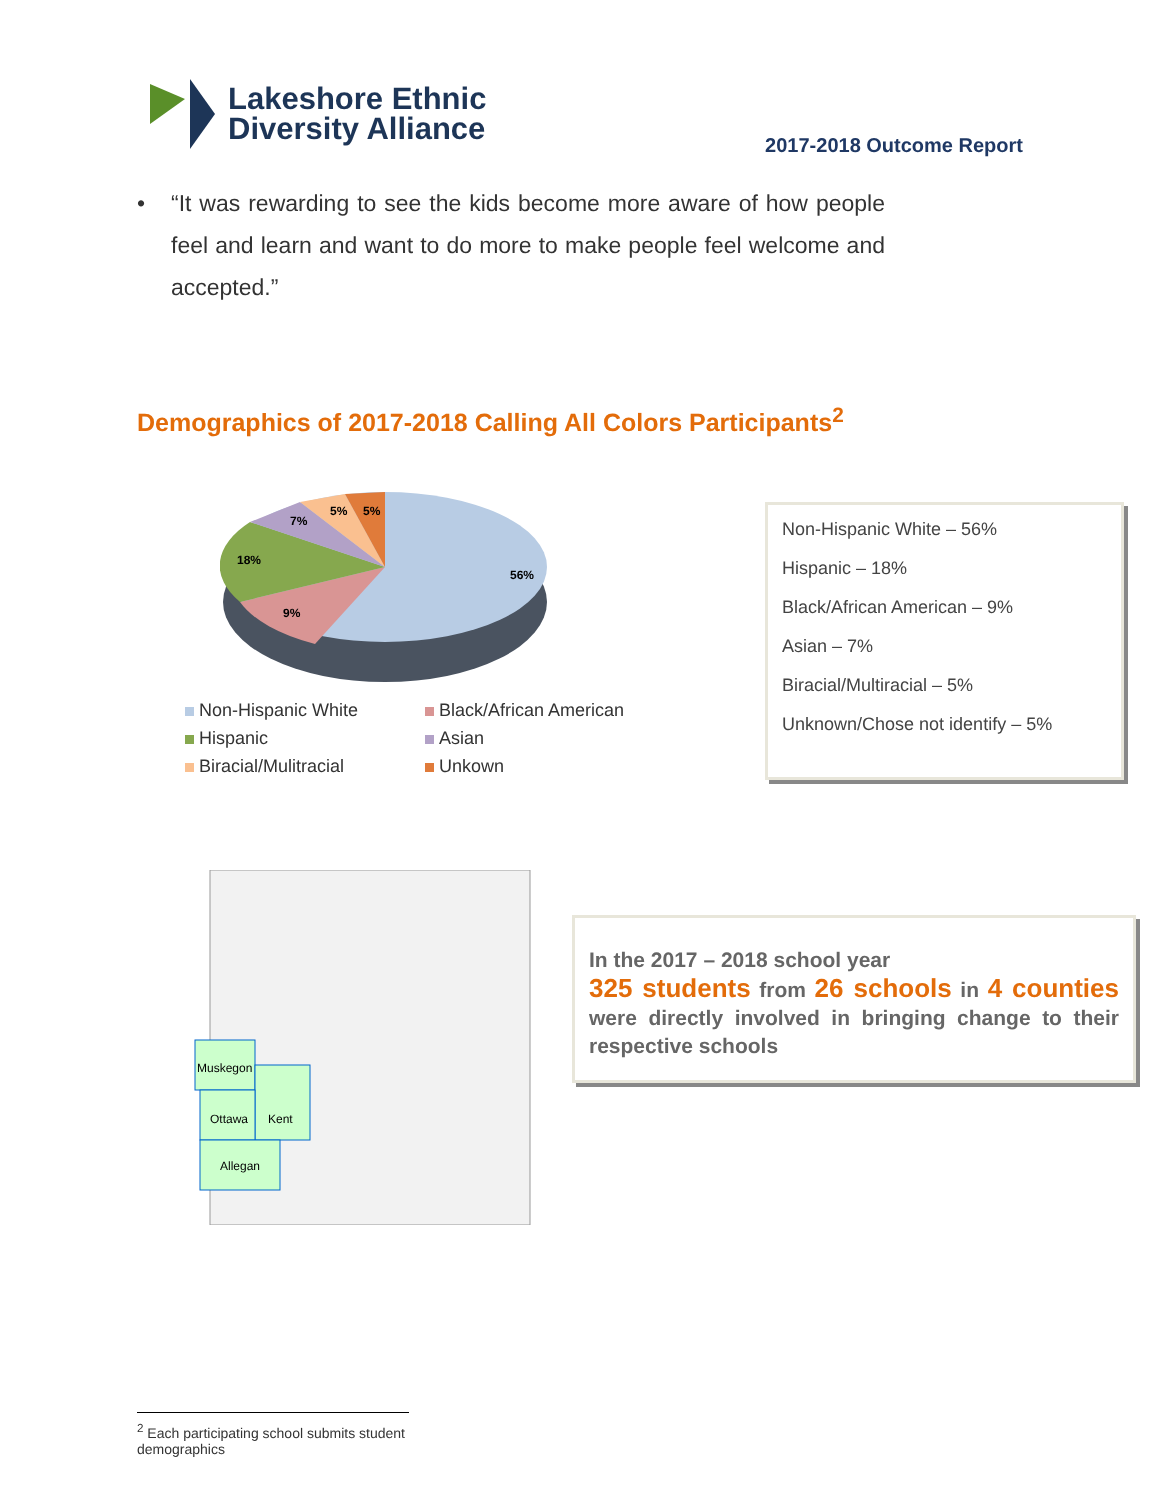Lakeshore Ethnic
Diversity Alliance
2017-2018 Outcome Report
• “It was rewarding to see the kids become more aware of how people feel and learn and want to do more to make people feel welcome and accepted.”
Demographics of 2017-2018 Calling All Colors Participants<sup>2</sup>
56%
18%
9%
7%
5%
5%
Non-Hispanic White
Black/African American
Hispanic
Asian
Biracial/Mulitracial
Unkown
Non-Hispanic White – 56%
Hispanic – 18%
Black/African American – 9%
Asian – 7%
Biracial/Multiracial – 5%
Unknown/Chose not identify – 5%
Muskegon
Ottawa
Kent
Allegan
In the 2017 – 2018 school year
325 students from 26 schools in 4 counties were directly involved in bringing change to their respective schools
<sup>2</sup> Each participating school submits student demographics